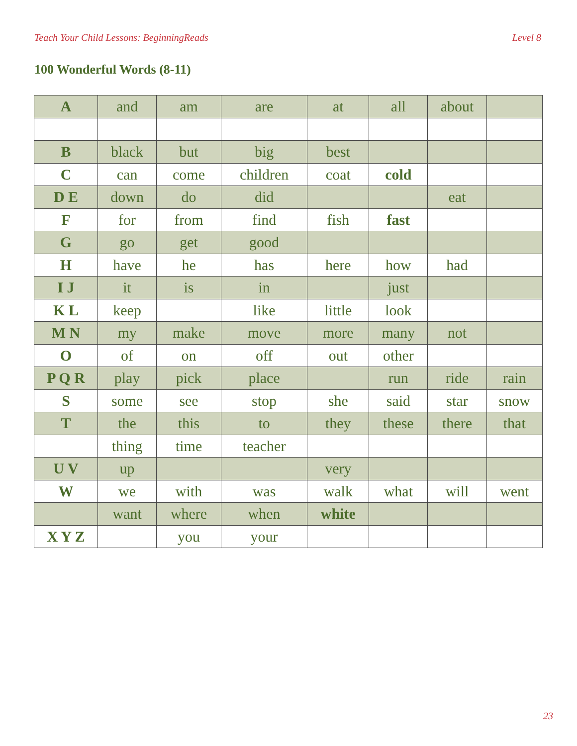Teach Your Child Lessons: BeginningReads Level 8
100 Wonderful Words (8-11)
| A | and | am | are | at | all | about | |
| B | black | but | big | best | | | |
| C | can | come | children | coat | cold | | |
| D E | down | do | did | | | eat | |
| F | for | from | find | fish | fast | | |
| G | go | get | good | | | | |
| H | have | he | has | here | how | had | |
| I J | it | is | in | | just | | |
| K L | keep | | like | little | look | | |
| M N | my | make | move | more | many | not | |
| O | of | on | off | out | other | | |
| P Q R | play | pick | place | | run | ride | rain |
| S | some | see | stop | she | said | star | snow |
| T | the | this | to | they | these | there | that |
| | thing | time | teacher | | | | |
| U V | up | | | very | | | |
| W | we | with | was | walk | what | will | went |
| | want | where | when | white | | | |
| X Y Z | | you | your | | | | |
23